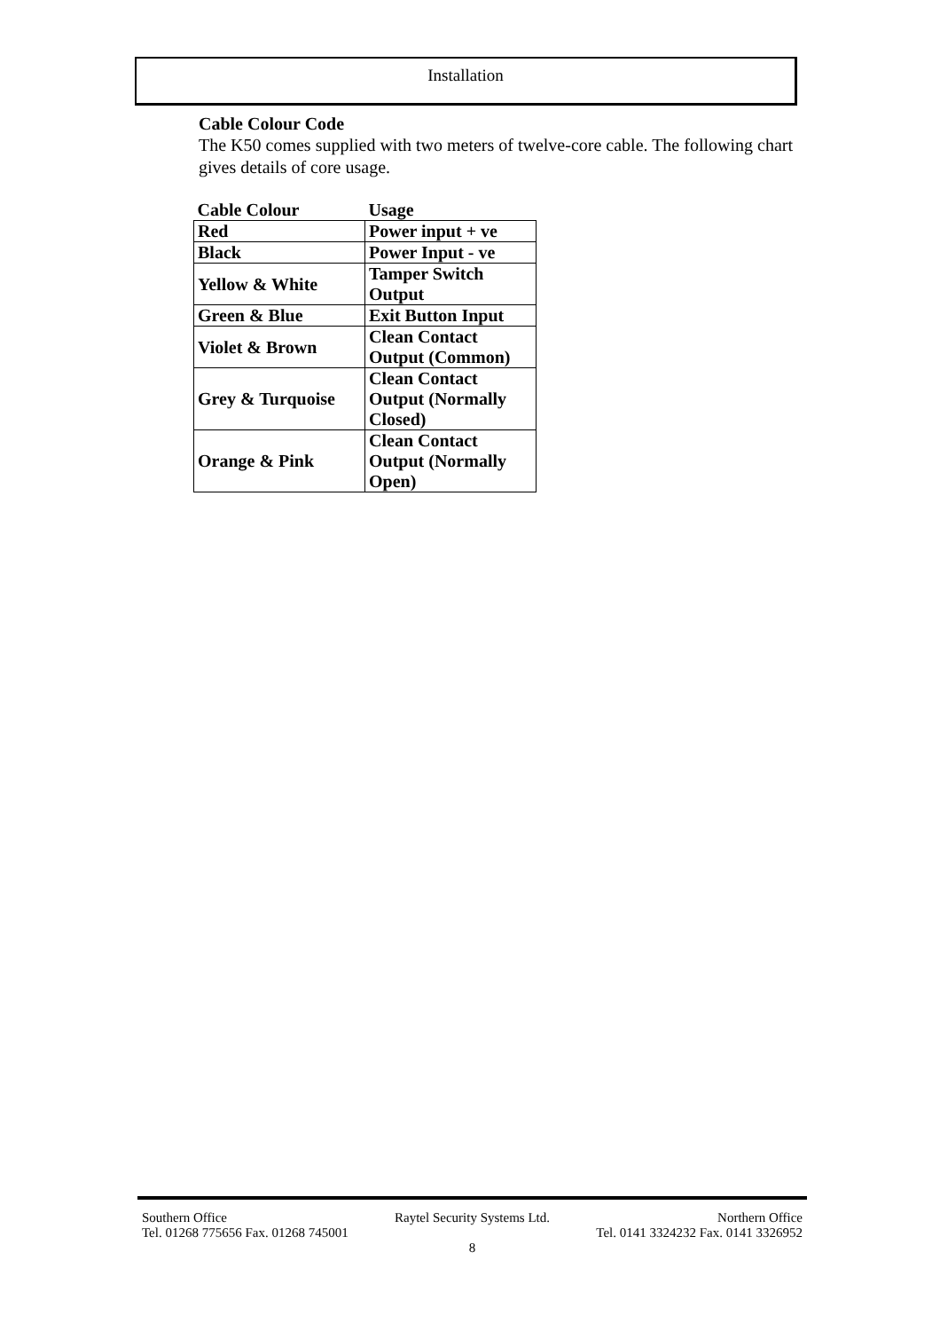Installation
Cable Colour Code
The K50 comes supplied with two meters of twelve-core cable. The following chart gives details of core usage.
| Cable Colour | Usage |
| --- | --- |
| Red | Power input + ve |
| Black | Power Input - ve |
| Yellow & White | Tamper Switch Output |
| Green & Blue | Exit Button Input |
| Violet & Brown | Clean Contact Output (Common) |
| Grey & Turquoise | Clean Contact Output (Normally Closed) |
| Orange & Pink | Clean Contact Output (Normally Open) |
Southern Office Raytel Security Systems Ltd. Northern Office
Tel. 01268 775656 Fax. 01268 745001 Tel. 0141 3324232 Fax. 0141 3326952
8